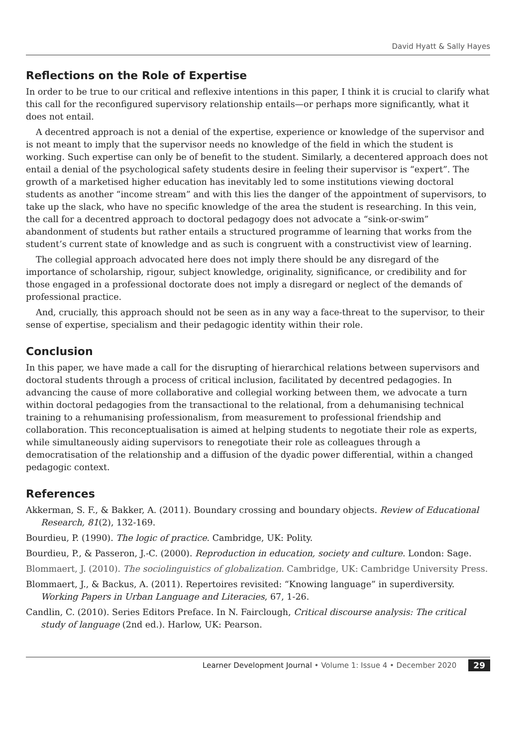David Hyatt & Sally Hayes
Reflections on the Role of Expertise
In order to be true to our critical and reflexive intentions in this paper, I think it is crucial to clarify what this call for the reconfigured supervisory relationship entails—or perhaps more significantly, what it does not entail.
A decentred approach is not a denial of the expertise, experience or knowledge of the supervisor and is not meant to imply that the supervisor needs no knowledge of the field in which the student is working. Such expertise can only be of benefit to the student. Similarly, a decentered approach does not entail a denial of the psychological safety students desire in feeling their supervisor is “expert”. The growth of a marketised higher education has inevitably led to some institutions viewing doctoral students as another “income stream” and with this lies the danger of the appointment of supervisors, to take up the slack, who have no specific knowledge of the area the student is researching. In this vein, the call for a decentred approach to doctoral pedagogy does not advocate a “sink-or-swim” abandonment of students but rather entails a structured programme of learning that works from the student’s current state of knowledge and as such is congruent with a constructivist view of learning.
The collegial approach advocated here does not imply there should be any disregard of the importance of scholarship, rigour, subject knowledge, originality, significance, or credibility and for those engaged in a professional doctorate does not imply a disregard or neglect of the demands of professional practice.
And, crucially, this approach should not be seen as in any way a face-threat to the supervisor, to their sense of expertise, specialism and their pedagogic identity within their role.
Conclusion
In this paper, we have made a call for the disrupting of hierarchical relations between supervisors and doctoral students through a process of critical inclusion, facilitated by decentred pedagogies. In advancing the cause of more collaborative and collegial working between them, we advocate a turn within doctoral pedagogies from the transactional to the relational, from a dehumanising technical training to a rehumanising professionalism, from measurement to professional friendship and collaboration. This reconceptualisation is aimed at helping students to negotiate their role as experts, while simultaneously aiding supervisors to renegotiate their role as colleagues through a democratisation of the relationship and a diffusion of the dyadic power differential, within a changed pedagogic context.
References
Akkerman, S. F., & Bakker, A. (2011). Boundary crossing and boundary objects. Review of Educational Research, 81(2), 132-169.
Bourdieu, P. (1990). The logic of practice. Cambridge, UK: Polity.
Bourdieu, P., & Passeron, J.-C. (2000). Reproduction in education, society and culture. London: Sage.
Blommaert, J. (2010). The sociolinguistics of globalization. Cambridge, UK: Cambridge University Press.
Blommaert, J., & Backus, A. (2011). Repertoires revisited: “Knowing language” in superdiversity. Working Papers in Urban Language and Literacies, 67, 1-26.
Candlin, C. (2010). Series Editors Preface. In N. Fairclough, Critical discourse analysis: The critical study of language (2nd ed.). Harlow, UK: Pearson.
Learner Development Journal • Volume 1: Issue 4 • December 2020 29